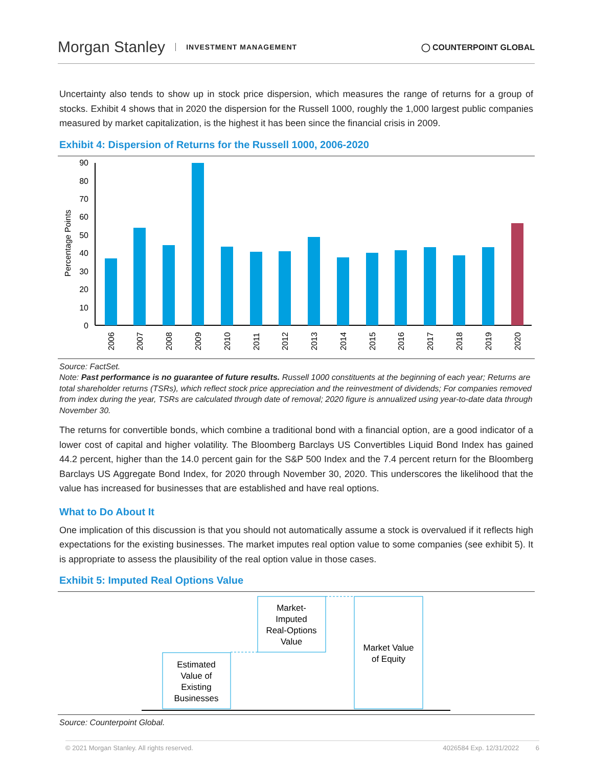Morgan Stanley INVESTMENT MANAGEMENT
◯ COUNTERPOINT GLOBAL
Uncertainty also tends to show up in stock price dispersion, which measures the range of returns for a group of stocks. Exhibit 4 shows that in 2020 the dispersion for the Russell 1000, roughly the 1,000 largest public companies measured by market capitalization, is the highest it has been since the financial crisis in 2009.
Exhibit 4: Dispersion of Returns for the Russell 1000, 2006-2020
Percentage Points
0
10
20
30
40
50
60
70
80
90
2006
2007
2008
2009
2010
2011
2012
2013
2014
2015
2016
2017
2018
2019
2020
Source: FactSet.
Note: Past performance is no guarantee of future results. Russell 1000 constituents at the beginning of each year; Returns are total shareholder returns (TSRs), which reflect stock price appreciation and the reinvestment of dividends; For companies removed from index during the year, TSRs are calculated through date of removal; 2020 figure is annualized using year-to-date data through November 30.
The returns for convertible bonds, which combine a traditional bond with a financial option, are a good indicator of a lower cost of capital and higher volatility. The Bloomberg Barclays US Convertibles Liquid Bond Index has gained 44.2 percent, higher than the 14.0 percent gain for the S&P 500 Index and the 7.4 percent return for the Bloomberg Barclays US Aggregate Bond Index, for 2020 through November 30, 2020. This underscores the likelihood that the value has increased for businesses that are established and have real options.
What to Do About It
One implication of this discussion is that you should not automatically assume a stock is overvalued if it reflects high expectations for the existing businesses. The market imputes real option value to some companies (see exhibit 5). It is appropriate to assess the plausibility of the real option value in those cases.
Exhibit 5: Imputed Real Options Value
Estimated
Value of
Existing
Businesses
Market-
Imputed
Real-Options
Value
Market Value
of Equity
Source: Counterpoint Global.
© 2021 Morgan Stanley. All rights reserved. 4026584 Exp. 12/31/2022 6